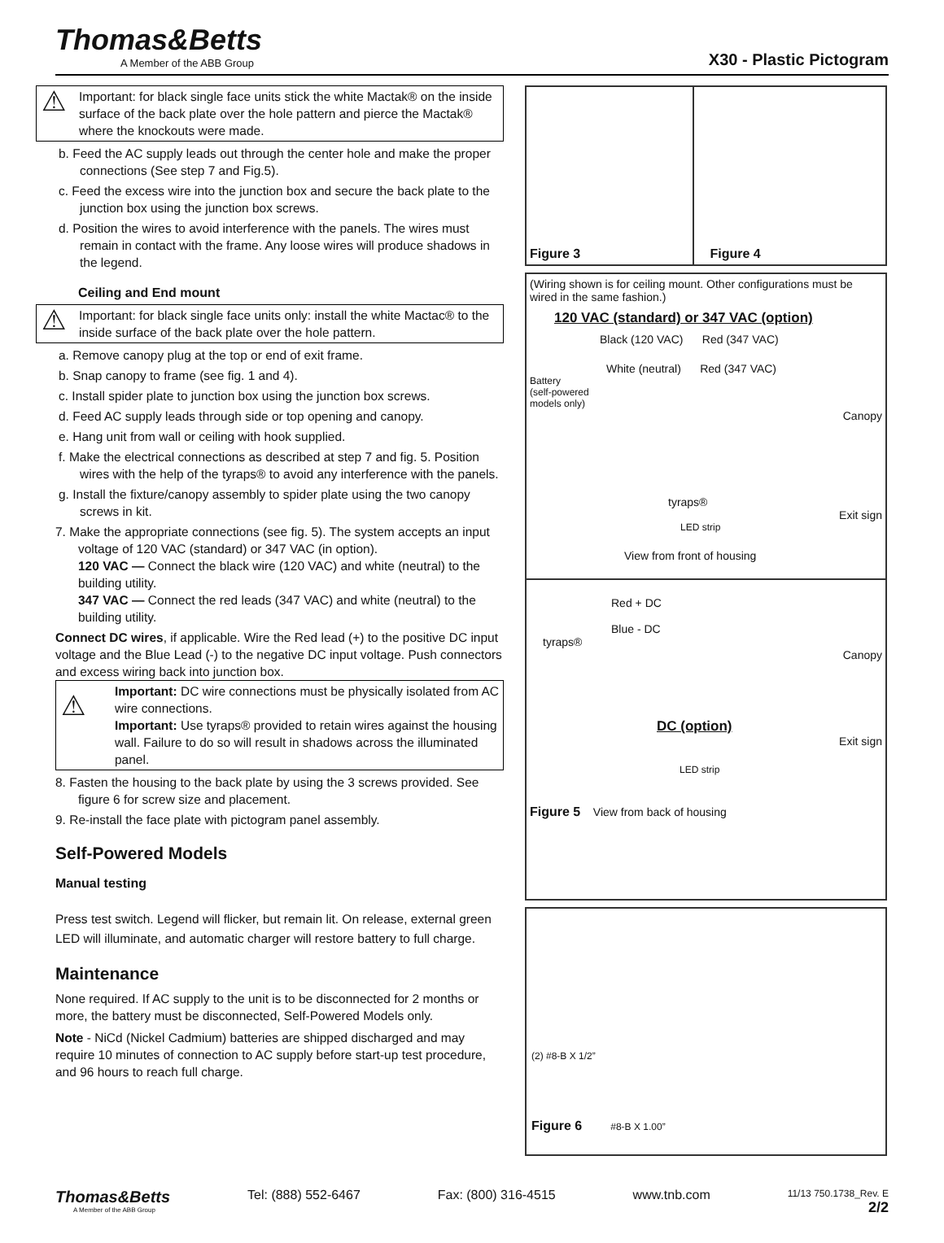Thomas&Betts
A Member of the ABB Group
X30 - Plastic Pictogram
⚠ Important: for black single face units stick the white Mactak® on the inside surface of the back plate over the hole pattern and pierce the Mactak® where the knockouts were made.
b. Feed the AC supply leads out through the center hole and make the proper connections (See step 7 and Fig.5).
c. Feed the excess wire into the junction box and secure the back plate to the junction box using the junction box screws.
d. Position the wires to avoid interference with the panels. The wires must remain in contact with the frame. Any loose wires will produce shadows in the legend.
Ceiling and End mount
⚠ Important: for black single face units only: install the white Mactac® to the inside surface of the back plate over the hole pattern.
a. Remove canopy plug at the top or end of exit frame.
b. Snap canopy to frame (see fig. 1 and 4).
c. Install spider plate to junction box using the junction box screws.
d. Feed AC supply leads through side or top opening and canopy.
e. Hang unit from wall or ceiling with hook supplied.
f. Make the electrical connections as described at step 7 and fig. 5. Position wires with the help of the tyraps® to avoid any interference with the panels.
g. Install the fixture/canopy assembly to spider plate using the two canopy screws in kit.
7. Make the appropriate connections (see fig. 5). The system accepts an input voltage of 120 VAC (standard) or 347 VAC (in option).
120 VAC — Connect the black wire (120 VAC) and white (neutral) to the building utility.
347 VAC — Connect the red leads (347 VAC) and white (neutral) to the building utility.
Connect DC wires, if applicable. Wire the Red lead (+) to the positive DC input voltage and the Blue Lead (-) to the negative DC input voltage. Push connectors and excess wiring back into junction box.
⚠
Important: DC wire connections must be physically isolated from AC wire connections.
Important: Use tyraps® provided to retain wires against the housing wall. Failure to do so will result in shadows across the illuminated panel.
8. Fasten the housing to the back plate by using the 3 screws provided. See figure 6 for screw size and placement.
9. Re-install the face plate with pictogram panel assembly.
Self-Powered Models
Manual testing
Press test switch. Legend will flicker, but remain lit. On release, external green LED will illuminate, and automatic charger will restore battery to full charge.
Maintenance
None required. If AC supply to the unit is to be disconnected for 2 months or more, the battery must be disconnected, Self-Powered Models only.
Note - NiCd (Nickel Cadmium) batteries are shipped discharged and may require 10 minutes of connection to AC supply before start-up test procedure, and 96 hours to reach full charge.
Figure 3 Figure 4
(Wiring shown is for ceiling mount. Other configurations must be wired in the same fashion.)
120 VAC (standard) or 347 VAC (option)
Black (120 VAC) Red (347 VAC)
White (neutral) Red (347 VAC)
Battery
(self-powered
models only)
Canopy
tyraps®
Exit sign
LED strip
View from front of housing
Red + DC
Blue - DC
tyraps®
Canopy
DC (option)
Exit sign
LED strip
Figure 5 View from back of housing
(2) #8-B X 1/2”
Figure 6 #8-B X 1.00”
Thomas&Betts
A Member of the ABB Group
Tel: (888) 552-6467 Fax: (800) 316-4515 www.tnb.com
11/13 750.1738_Rev. E
2/2